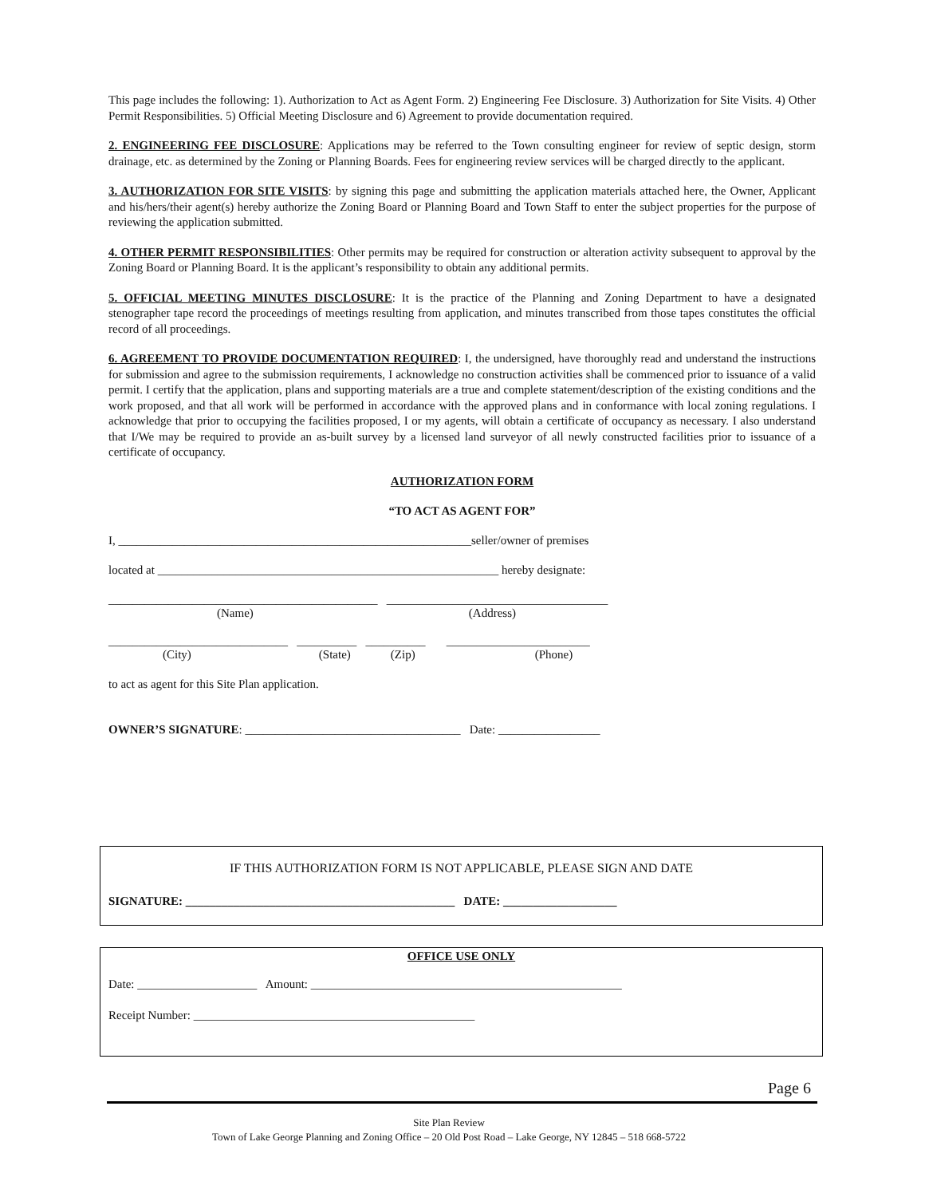This page includes the following: 1). Authorization to Act as Agent Form. 2) Engineering Fee Disclosure. 3) Authorization for Site Visits. 4) Other Permit Responsibilities. 5) Official Meeting Disclosure and 6) Agreement to provide documentation required.
2. ENGINEERING FEE DISCLOSURE: Applications may be referred to the Town consulting engineer for review of septic design, storm drainage, etc. as determined by the Zoning or Planning Boards. Fees for engineering review services will be charged directly to the applicant.
3. AUTHORIZATION FOR SITE VISITS: by signing this page and submitting the application materials attached here, the Owner, Applicant and his/hers/their agent(s) hereby authorize the Zoning Board or Planning Board and Town Staff to enter the subject properties for the purpose of reviewing the application submitted.
4. OTHER PERMIT RESPONSIBILITIES: Other permits may be required for construction or alteration activity subsequent to approval by the Zoning Board or Planning Board. It is the applicant’s responsibility to obtain any additional permits.
5. OFFICIAL MEETING MINUTES DISCLOSURE: It is the practice of the Planning and Zoning Department to have a designated stenographer tape record the proceedings of meetings resulting from application, and minutes transcribed from those tapes constitutes the official record of all proceedings.
6. AGREEMENT TO PROVIDE DOCUMENTATION REQUIRED: I, the undersigned, have thoroughly read and understand the instructions for submission and agree to the submission requirements, I acknowledge no construction activities shall be commenced prior to issuance of a valid permit. I certify that the application, plans and supporting materials are a true and complete statement/description of the existing conditions and the work proposed, and that all work will be performed in accordance with the approved plans and in conformance with local zoning regulations. I acknowledge that prior to occupying the facilities proposed, I or my agents, will obtain a certificate of occupancy as necessary. I also understand that I/We may be required to provide an as-built survey by a licensed land surveyor of all newly constructed facilities prior to issuance of a certificate of occupancy.
AUTHORIZATION FORM
“TO ACT AS AGENT FOR”
I, ___________________________________________________________seller/owner of premises
located at _________________________________________________________ hereby designate:
_____________________________________________ _____________________________________
(Name) (Address)
______________________________ __________ __________ ________________________
(City) (State) (Zip) (Phone)
to act as agent for this Site Plan application.
OWNER’S SIGNATURE: ____________________________________ Date: _________________
IF THIS AUTHORIZATION FORM IS NOT APPLICABLE, PLEASE SIGN AND DATE
SIGNATURE: _____________________________________________ DATE: ___________________
OFFICE USE ONLY
Date: ____________________ Amount: ____________________________________________________
Receipt Number: _______________________________________________
Page 6
Site Plan Review
Town of Lake George Planning and Zoning Office – 20 Old Post Road – Lake George, NY 12845 – 518 668-5722